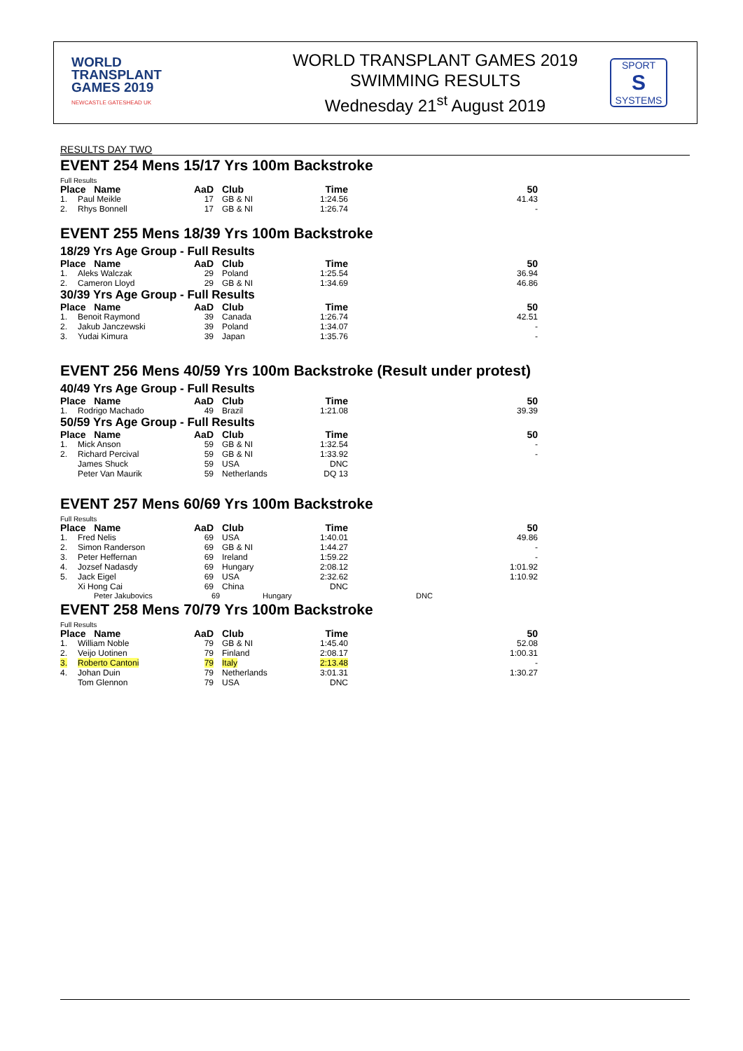WORLD
TRANSPLANT
GAMES 2019
NEWCASTLE GATESHEAD UK
WORLD TRANSPLANT GAMES 2019
SWIMMING RESULTS
Wednesday 21<sup>st</sup> August 2019
SPORT
S
SYSTEMS
RESULTS DAY TWO
EVENT 254 Mens 15/17 Yrs 100m Backstroke
Full Results
| Place Name | | AaD | Club | Time | 50 |
| --- | --- | --- | --- | --- | --- |
| 1. | Paul Meikle | 17 | GB & NI | 1:24.56 | 41.43 |
| 2. | Rhys Bonnell | 17 | GB & NI | 1:26.74 | - |
EVENT 255 Mens 18/39 Yrs 100m Backstroke
18/29 Yrs Age Group - Full Results
| Place Name | | AaD | Club | Time | 50 |
| --- | --- | --- | --- | --- | --- |
| 1. | Aleks Walczak | 29 | Poland | 1:25.54 | 36.94 |
| 2. | Cameron Lloyd | 29 | GB & NI | 1:34.69 | 46.86 |
30/39 Yrs Age Group - Full Results
| Place Name | | AaD | Club | Time | 50 |
| --- | --- | --- | --- | --- | --- |
| 1. | Benoit Raymond | 39 | Canada | 1:26.74 | 42.51 |
| 2. | Jakub Janczewski | 39 | Poland | 1:34.07 | - |
| 3. | Yudai Kimura | 39 | Japan | 1:35.76 | - |
EVENT 256 Mens 40/59 Yrs 100m Backstroke (Result under protest)
40/49 Yrs Age Group - Full Results
| Place Name | | AaD | Club | Time | 50 |
| --- | --- | --- | --- | --- | --- |
| 1. | Rodrigo Machado | 49 | Brazil | 1:21.08 | 39.39 |
50/59 Yrs Age Group - Full Results
| Place Name | | AaD | Club | Time | 50 |
| --- | --- | --- | --- | --- | --- |
| 1. | Mick Anson | 59 | GB & NI | 1:32.54 | - |
| 2. | Richard Percival | 59 | GB & NI | 1:33.92 | - |
| | James Shuck | 59 | USA | DNC | |
| | Peter Van Maurik | 59 | Netherlands | DQ 13 | |
EVENT 257 Mens 60/69 Yrs 100m Backstroke
Full Results
| Place Name | | AaD | Club | Time | 50 |
| --- | --- | --- | --- | --- | --- |
| 1. | Fred Nelis | 69 | USA | 1:40.01 | 49.86 |
| 2. | Simon Randerson | 69 | GB & NI | 1:44.27 | - |
| 3. | Peter Heffernan | 69 | Ireland | 1:59.22 | - |
| 4. | Jozsef Nadasdy | 69 | Hungary | 2:08.12 | 1:01.92 |
| 5. | Jack Eigel | 69 | USA | 2:32.62 | 1:10.92 |
| | Xi Hong Cai | 69 | China | DNC | |
Peter Jakubovics 69 Hungary DNC
EVENT 258 Mens 70/79 Yrs 100m Backstroke
Full Results
| Place Name | | AaD | Club | Time | 50 |
| --- | --- | --- | --- | --- | --- |
| 1. | William Noble | 79 | GB & NI | 1:45.40 | 52.08 |
| 2. | Veijo Uotinen | 79 | Finland | 2:08.17 | 1:00.31 |
| 3. | Roberto Cantoni | 79 | Italy | 2:13.48 | - |
| 4. | Johan Duin | 79 | Netherlands | 3:01.31 | 1:30.27 |
| | Tom Glennon | 79 | USA | DNC | |